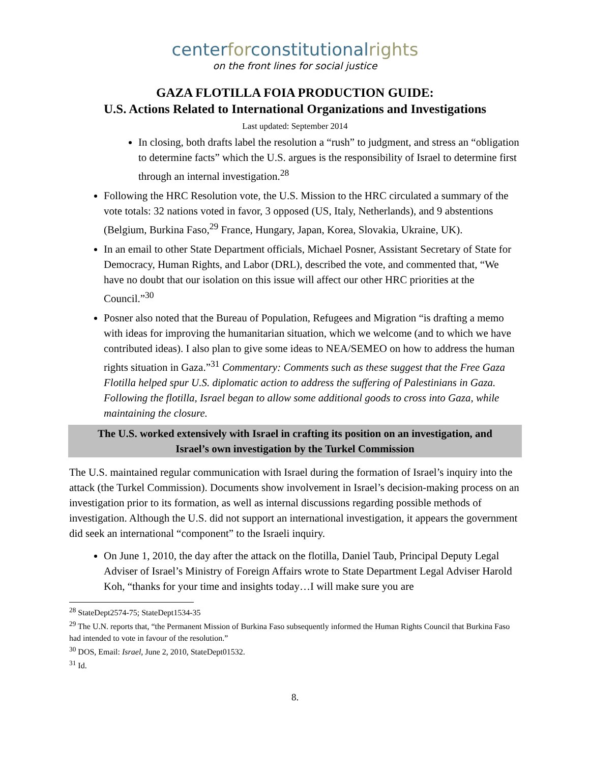centerforconstitutionalrights
on the front lines for social justice
GAZA FLOTILLA FOIA PRODUCTION GUIDE:
U.S. Actions Related to International Organizations and Investigations
Last updated: September 2014
In closing, both drafts label the resolution a “rush” to judgment, and stress an “obligation to determine facts” which the U.S. argues is the responsibility of Israel to determine first through an internal investigation.<sup>28</sup>
Following the HRC Resolution vote, the U.S. Mission to the HRC circulated a summary of the vote totals: 32 nations voted in favor, 3 opposed (US, Italy, Netherlands), and 9 abstentions (Belgium, Burkina Faso,<sup>29</sup> France, Hungary, Japan, Korea, Slovakia, Ukraine, UK).
In an email to other State Department officials, Michael Posner, Assistant Secretary of State for Democracy, Human Rights, and Labor (DRL), described the vote, and commented that, “We have no doubt that our isolation on this issue will affect our other HRC priorities at the Council.”<sup>30</sup>
Posner also noted that the Bureau of Population, Refugees and Migration “is drafting a memo with ideas for improving the humanitarian situation, which we welcome (and to which we have contributed ideas). I also plan to give some ideas to NEA/SEMEO on how to address the human rights situation in Gaza.”<sup>31</sup> Commentary: Comments such as these suggest that the Free Gaza Flotilla helped spur U.S. diplomatic action to address the suffering of Palestinians in Gaza. Following the flotilla, Israel began to allow some additional goods to cross into Gaza, while maintaining the closure.
The U.S. worked extensively with Israel in crafting its position on an investigation, and
Israel’s own investigation by the Turkel Commission
The U.S. maintained regular communication with Israel during the formation of Israel’s inquiry into the attack (the Turkel Commission). Documents show involvement in Israel’s decision-making process on an investigation prior to its formation, as well as internal discussions regarding possible methods of investigation. Although the U.S. did not support an international investigation, it appears the government did seek an international “component” to the Israeli inquiry.
On June 1, 2010, the day after the attack on the flotilla, Daniel Taub, Principal Deputy Legal Adviser of Israel’s Ministry of Foreign Affairs wrote to State Department Legal Adviser Harold Koh, “thanks for your time and insights today…I will make sure you are
<sup>28</sup> StateDept2574-75; StateDept1534-35
<sup>29</sup> The U.N. reports that, “the Permanent Mission of Burkina Faso subsequently informed the Human Rights Council that Burkina Faso had intended to vote in favour of the resolution.”
<sup>30</sup> DOS, Email: Israel, June 2, 2010, StateDept01532.
<sup>31</sup> Id.
8.